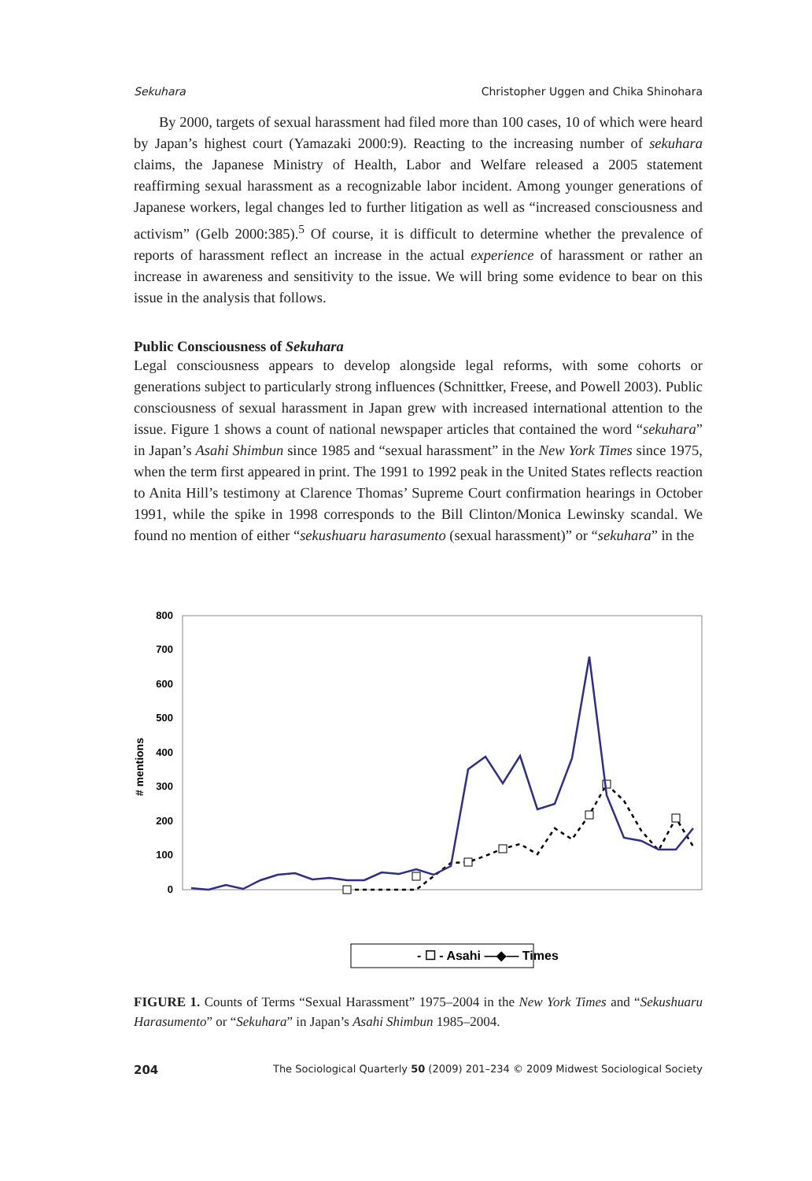Sekuhara Christopher Uggen and Chika Shinohara
By 2000, targets of sexual harassment had filed more than 100 cases, 10 of which were heard by Japan’s highest court (Yamazaki 2000:9). Reacting to the increasing number of sekuhara claims, the Japanese Ministry of Health, Labor and Welfare released a 2005 statement reaffirming sexual harassment as a recognizable labor incident. Among younger generations of Japanese workers, legal changes led to further litigation as well as “increased consciousness and activism” (Gelb 2000:385).<sup>5</sup> Of course, it is difficult to determine whether the prevalence of reports of harassment reflect an increase in the actual experience of harassment or rather an increase in awareness and sensitivity to the issue. We will bring some evidence to bear on this issue in the analysis that follows.
Public Consciousness of Sekuhara
Legal consciousness appears to develop alongside legal reforms, with some cohorts or generations subject to particularly strong influences (Schnittker, Freese, and Powell 2003). Public consciousness of sexual harassment in Japan grew with increased international attention to the issue. Figure 1 shows a count of national newspaper articles that contained the word “sekuhara” in Japan’s Asahi Shimbun since 1985 and “sexual harassment” in the New York Times since 1975, when the term first appeared in print. The 1991 to 1992 peak in the United States reflects reaction to Anita Hill’s testimony at Clarence Thomas’ Supreme Court confirmation hearings in October 1991, while the spike in 1998 corresponds to the Bill Clinton/Monica Lewinsky scandal. We found no mention of either “sekushuaru harasumento (sexual harassment)” or “sekuhara” in the
# mentions
800
700
600
500
400
300
200
100
0
- ☐ - Asahi ―◆― Times
FIGURE 1. Counts of Terms “Sexual Harassment” 1975–2004 in the New York Times and “Sekushuaru Harasumento” or “Sekuhara” in Japan’s Asahi Shimbun 1985–2004.
204 The Sociological Quarterly 50 (2009) 201–234 © 2009 Midwest Sociological Society